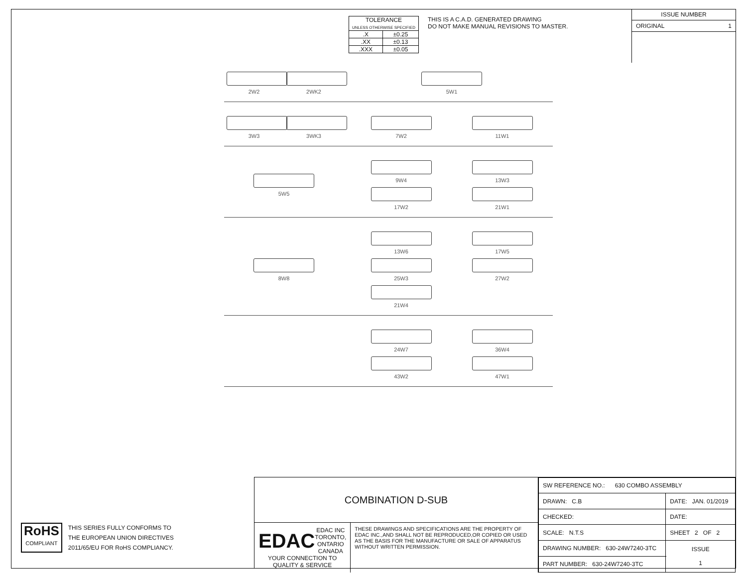| TOLERANCE UNLESS OTHERWISE SPECIFIED | |
| .X | ±0.25 |
| .XX | ±0.13 |
| .XXX | ±0.05 |
THIS IS A C.A.D. GENERATED DRAWING
DO NOT MAKE MANUAL REVISIONS TO MASTER.
ISSUE NUMBER
ORIGINAL 1
2W2
2WK2
5W1
3W3
3WK3
7W2
11W1
5W5
9W4
13W3
17W2
21W1
8W8
13W6
17W5
25W3
27W2
21W4
24W7
36W4
43W2
47W1
RoHS
COMPLIANT
THIS SERIES FULLY CONFORMS TO
THE EUROPEAN UNION DIRECTIVES
2011/65/EU FOR RoHS COMPLIANCY.
COMBINATION D-SUB
EDAC EDAC INC
TORONTO, ONTARIO
CANADA
YOUR CONNECTION TO QUALITY & SERVICE
THESE DRAWINGS AND SPECIFICATIONS ARE THE PROPERTY OF EDAC INC.,AND SHALL NOT BE REPRODUCED,OR COPIED OR USED AS THE BASIS FOR THE MANUFACTURE OR SALE OF APPARATUS WITHOUT WRITTEN PERMISSION.
| SW REFERENCE NO.: 630 COMBO ASSEMBLY | | |
| DRAWN: C.B | DATE: JAN. 01/2019 | |
| CHECKED: | DATE: | |
| SCALE: N.T.S | SHEET 2 OF 2 | |
| DRAWING NUMBER: 630-24W7240-3TC | | ISSUE 1 |
| PART NUMBER: 630-24W7240-3TC | | |